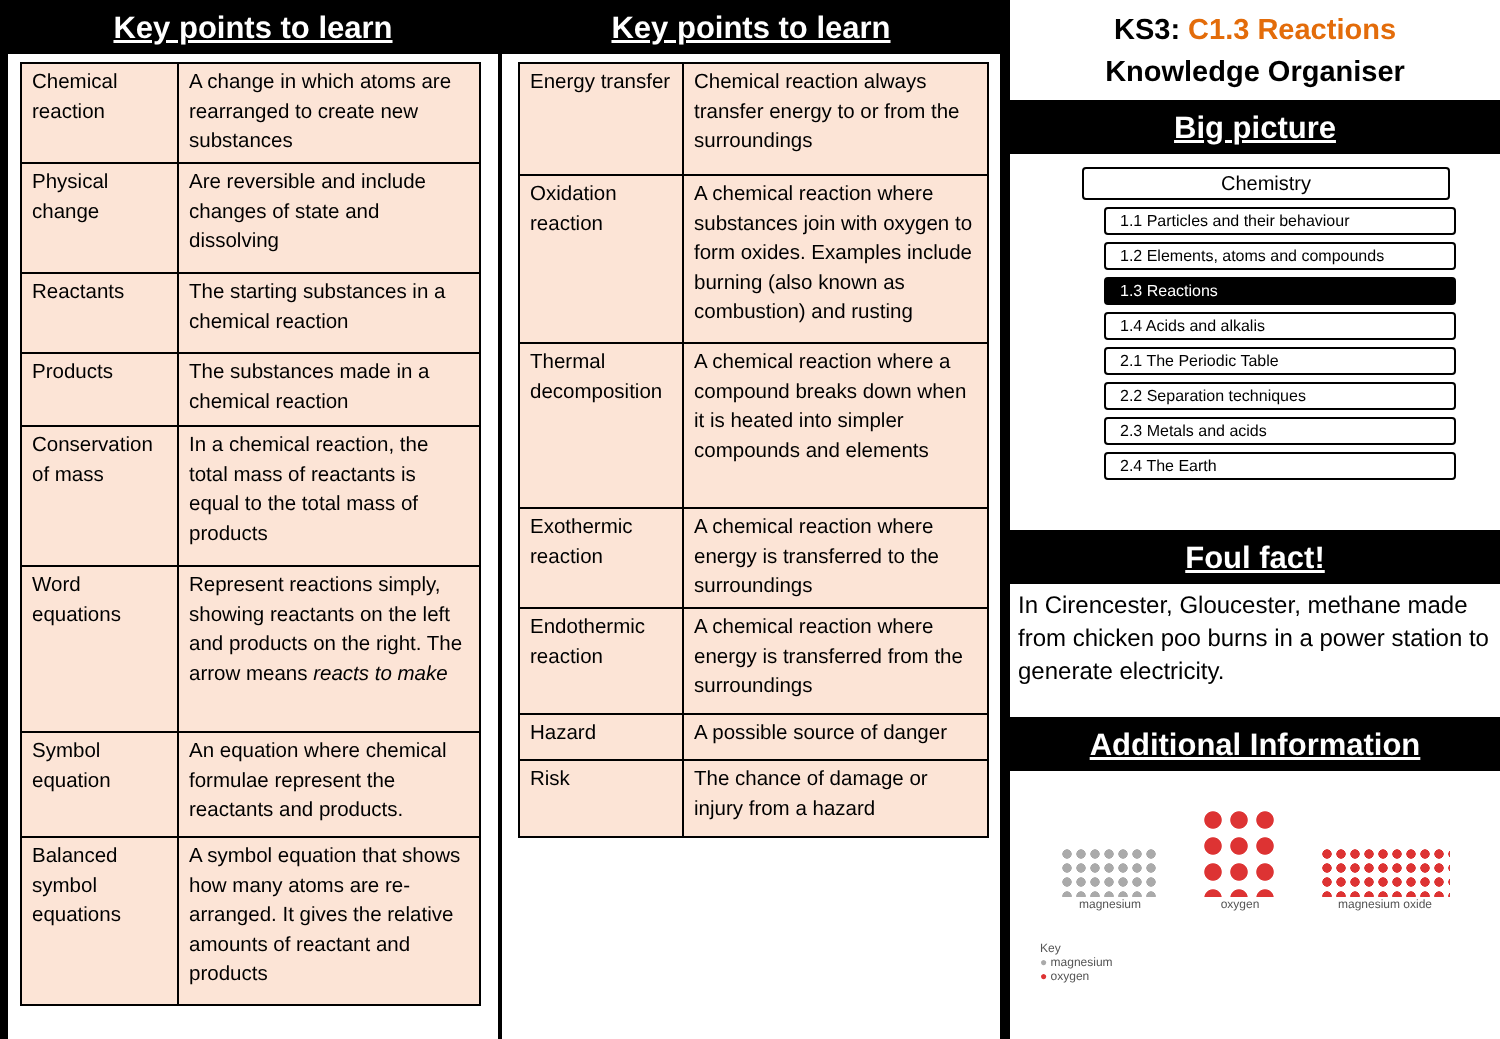Key points to learn
| Chemical reaction | A change in which atoms are rearranged to create new substances |
| Physical change | Are reversible and include changes of state and dissolving |
| Reactants | The starting substances in a chemical reaction |
| Products | The substances made in a chemical reaction |
| Conservation of mass | In a chemical reaction, the total mass of reactants is equal to the total mass of products |
| Word equations | Represent reactions simply, showing reactants on the left and products on the right. The arrow means reacts to make |
| Symbol equation | An equation where chemical formulae represent the reactants and products. |
| Balanced symbol equations | A symbol equation that shows how many atoms are re-arranged. It gives the relative amounts of reactant and products |
Key points to learn
| Energy transfer | Chemical reaction always transfer energy to or from the surroundings |
| Oxidation reaction | A chemical reaction where substances join with oxygen to form oxides. Examples include burning (also known as combustion) and rusting |
| Thermal decomposition | A chemical reaction where a compound breaks down when it is heated into simpler compounds and elements |
| Exothermic reaction | A chemical reaction where energy is transferred to the surroundings |
| Endothermic reaction | A chemical reaction where energy is transferred from the surroundings |
| Hazard | A possible source of danger |
| Risk | The chance of damage or injury from a hazard |
KS3: C1.3 Reactions
Knowledge Organiser
Big picture
Chemistry
1.1 Particles and their behaviour
1.2 Elements, atoms and compounds
1.3 Reactions
1.4 Acids and alkalis
2.1 The Periodic Table
2.2 Separation techniques
2.3 Metals and acids
2.4 The Earth
Foul fact!
In Cirencester, Gloucester, methane made from chicken poo burns in a power station to generate electricity.
Additional Information
magnesium
oxygen
magnesium oxide
Key
● magnesium
● oxygen